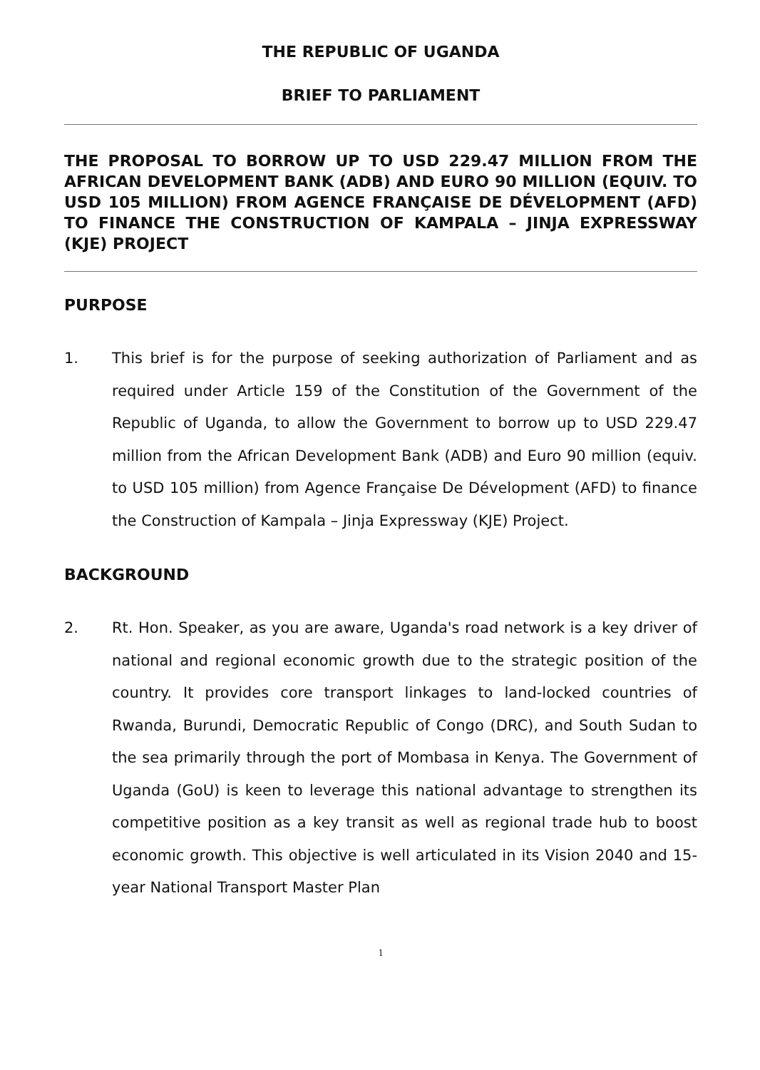THE REPUBLIC OF UGANDA
BRIEF TO PARLIAMENT
THE PROPOSAL TO BORROW UP TO USD 229.47 MILLION FROM THE AFRICAN DEVELOPMENT BANK (ADB) AND EURO 90 MILLION (EQUIV. TO USD 105 MILLION) FROM AGENCE FRANÇAISE DE DÉVELOPMENT (AFD) TO FINANCE THE CONSTRUCTION OF KAMPALA – JINJA EXPRESSWAY (KJE) PROJECT
PURPOSE
1. This brief is for the purpose of seeking authorization of Parliament and as required under Article 159 of the Constitution of the Government of the Republic of Uganda, to allow the Government to borrow up to USD 229.47 million from the African Development Bank (ADB) and Euro 90 million (equiv. to USD 105 million) from Agence Française De Dévelopment (AFD) to finance the Construction of Kampala – Jinja Expressway (KJE) Project.
BACKGROUND
2. Rt. Hon. Speaker, as you are aware, Uganda's road network is a key driver of national and regional economic growth due to the strategic position of the country. It provides core transport linkages to land-locked countries of Rwanda, Burundi, Democratic Republic of Congo (DRC), and South Sudan to the sea primarily through the port of Mombasa in Kenya. The Government of Uganda (GoU) is keen to leverage this national advantage to strengthen its competitive position as a key transit as well as regional trade hub to boost economic growth. This objective is well articulated in its Vision 2040 and 15-year National Transport Master Plan
1